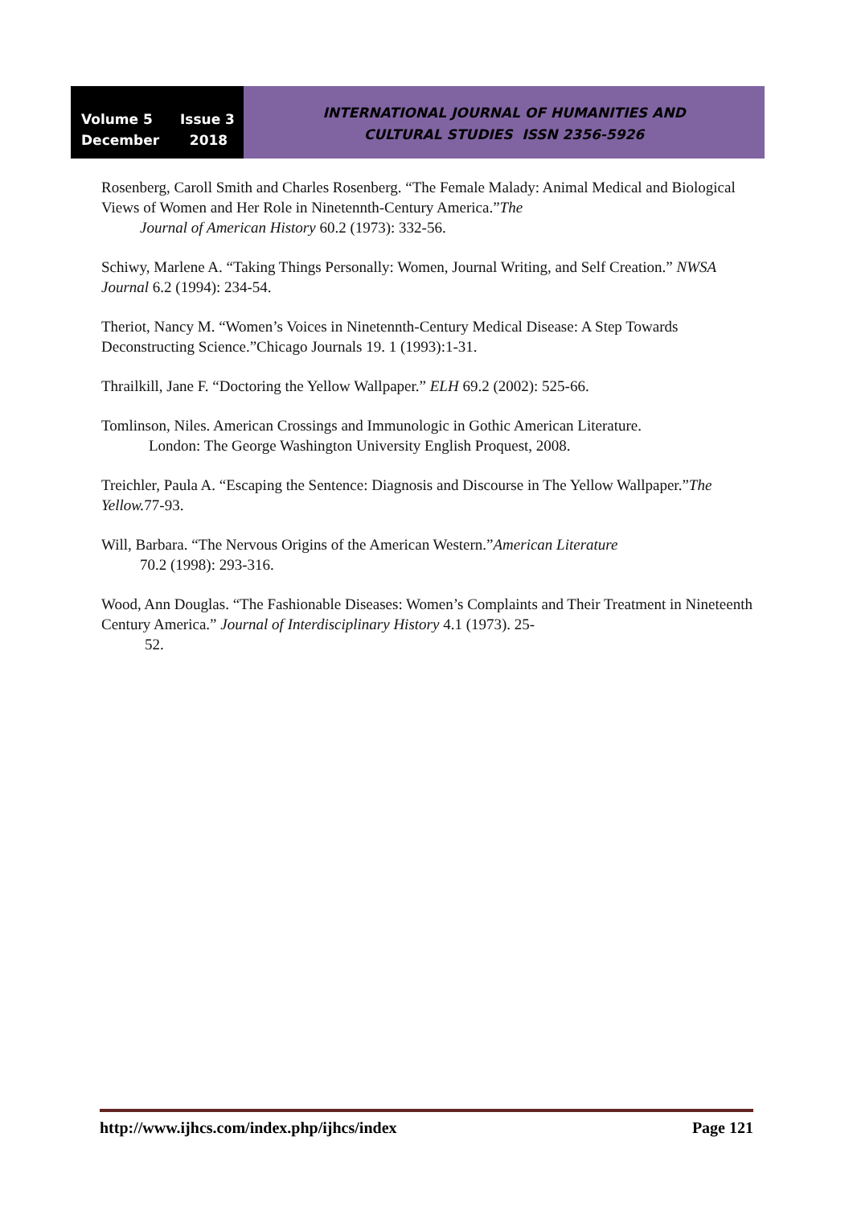Volume 5 Issue 3
December 2018
INTERNATIONAL JOURNAL OF HUMANITIES AND
CULTURAL STUDIES ISSN 2356-5926
Rosenberg, Caroll Smith and Charles Rosenberg. “The Female Malady: Animal Medical and Biological Views of Women and Her Role in Ninetennth-Century America.”The
Journal of American History 60.2 (1973): 332-56.
Schiwy, Marlene A. “Taking Things Personally: Women, Journal Writing, and Self Creation.” NWSA Journal 6.2 (1994): 234-54.
Theriot, Nancy M. “Women’s Voices in Ninetennth-Century Medical Disease: A Step Towards Deconstructing Science.”Chicago Journals 19. 1 (1993):1-31.
Thrailkill, Jane F. “Doctoring the Yellow Wallpaper.” ELH 69.2 (2002): 525-66.
Tomlinson, Niles. American Crossings and Immunologic in Gothic American Literature.
London: The George Washington University English Proquest, 2008.
Treichler, Paula A. “Escaping the Sentence: Diagnosis and Discourse in The Yellow Wallpaper.”The Yellow. 77-93.
Will, Barbara. “The Nervous Origins of the American Western.”American Literature
70.2 (1998): 293-316.
Wood, Ann Douglas. “The Fashionable Diseases: Women’s Complaints and Their Treatment in Nineteenth Century America.” Journal of Interdisciplinary History 4.1 (1973). 25-
52.
http://www.ijhcs.com/index.php/ijhcs/index Page 121